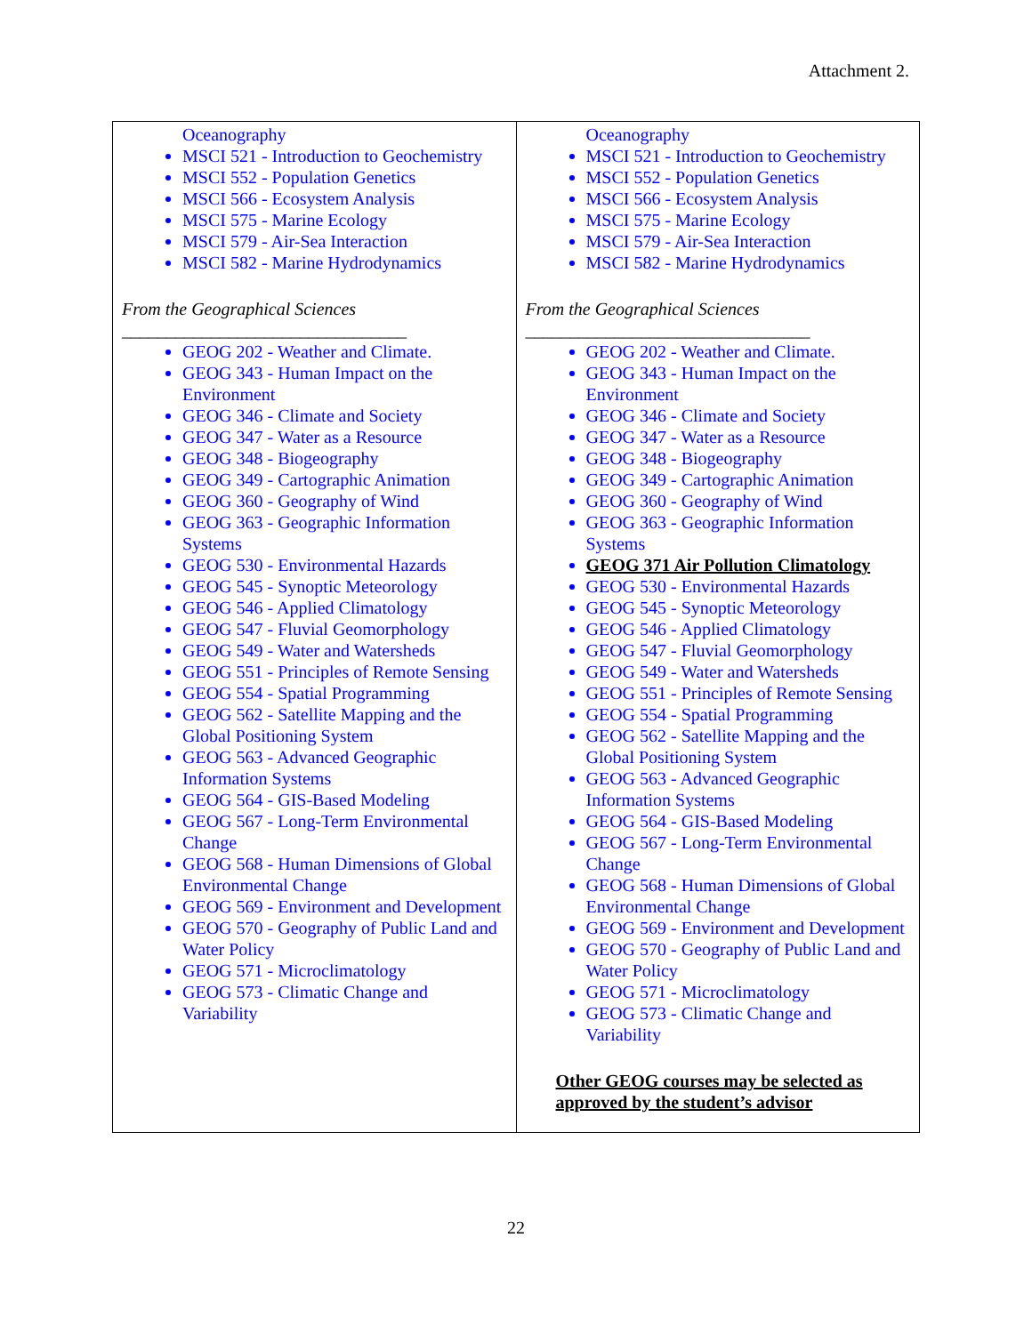Attachment 2.
| Oceanography MSCI 521 - Introduction to Geochemistry MSCI 552 - Population Genetics MSCI 566 - Ecosystem Analysis MSCI 575 - Marine Ecology MSCI 579 - Air-Sea Interaction MSCI 582 - Marine Hydrodynamics From the Geographical Sciences ________________________________ GEOG 202 - Weather and Climate. GEOG 343 - Human Impact on the Environment GEOG 346 - Climate and Society GEOG 347 - Water as a Resource GEOG 348 - Biogeography GEOG 349 - Cartographic Animation GEOG 360 - Geography of Wind GEOG 363 - Geographic Information Systems GEOG 530 - Environmental Hazards GEOG 545 - Synoptic Meteorology GEOG 546 - Applied Climatology GEOG 547 - Fluvial Geomorphology GEOG 549 - Water and Watersheds GEOG 551 - Principles of Remote Sensing GEOG 554 - Spatial Programming GEOG 562 - Satellite Mapping and the Global Positioning System GEOG 563 - Advanced Geographic Information Systems GEOG 564 - GIS-Based Modeling GEOG 567 - Long-Term Environmental Change GEOG 568 - Human Dimensions of Global Environmental Change GEOG 569 - Environment and Development GEOG 570 - Geography of Public Land and Water Policy GEOG 571 - Microclimatology GEOG 573 - Climatic Change and Variability | Oceanography MSCI 521 - Introduction to Geochemistry MSCI 552 - Population Genetics MSCI 566 - Ecosystem Analysis MSCI 575 - Marine Ecology MSCI 579 - Air-Sea Interaction MSCI 582 - Marine Hydrodynamics From the Geographical Sciences ________________________________ GEOG 202 - Weather and Climate. GEOG 343 - Human Impact on the Environment GEOG 346 - Climate and Society GEOG 347 - Water as a Resource GEOG 348 - Biogeography GEOG 349 - Cartographic Animation GEOG 360 - Geography of Wind GEOG 363 - Geographic Information Systems GEOG 371 Air Pollution Climatology GEOG 530 - Environmental Hazards GEOG 545 - Synoptic Meteorology GEOG 546 - Applied Climatology GEOG 547 - Fluvial Geomorphology GEOG 549 - Water and Watersheds GEOG 551 - Principles of Remote Sensing GEOG 554 - Spatial Programming GEOG 562 - Satellite Mapping and the Global Positioning System GEOG 563 - Advanced Geographic Information Systems GEOG 564 - GIS-Based Modeling GEOG 567 - Long-Term Environmental Change GEOG 568 - Human Dimensions of Global Environmental Change GEOG 569 - Environment and Development GEOG 570 - Geography of Public Land and Water Policy GEOG 571 - Microclimatology GEOG 573 - Climatic Change and Variability Other GEOG courses may be selected as approved by the student’s advisor |
22